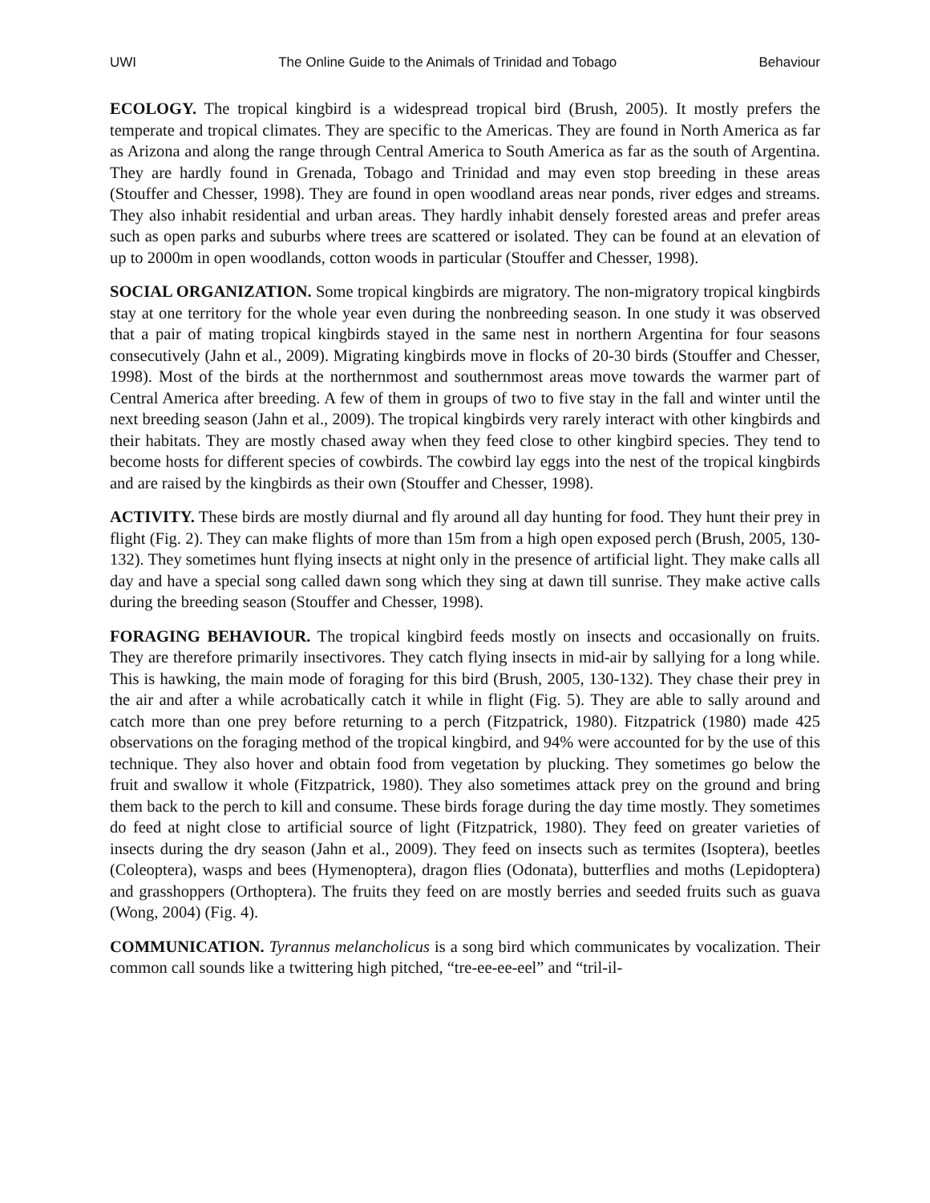UWI The Online Guide to the Animals of Trinidad and Tobago Behaviour
ECOLOGY. The tropical kingbird is a widespread tropical bird (Brush, 2005). It mostly prefers the temperate and tropical climates. They are specific to the Americas. They are found in North America as far as Arizona and along the range through Central America to South America as far as the south of Argentina. They are hardly found in Grenada, Tobago and Trinidad and may even stop breeding in these areas (Stouffer and Chesser, 1998). They are found in open woodland areas near ponds, river edges and streams. They also inhabit residential and urban areas. They hardly inhabit densely forested areas and prefer areas such as open parks and suburbs where trees are scattered or isolated. They can be found at an elevation of up to 2000m in open woodlands, cotton woods in particular (Stouffer and Chesser, 1998).
SOCIAL ORGANIZATION. Some tropical kingbirds are migratory. The non-migratory tropical kingbirds stay at one territory for the whole year even during the nonbreeding season. In one study it was observed that a pair of mating tropical kingbirds stayed in the same nest in northern Argentina for four seasons consecutively (Jahn et al., 2009). Migrating kingbirds move in flocks of 20-30 birds (Stouffer and Chesser, 1998). Most of the birds at the northernmost and southernmost areas move towards the warmer part of Central America after breeding. A few of them in groups of two to five stay in the fall and winter until the next breeding season (Jahn et al., 2009). The tropical kingbirds very rarely interact with other kingbirds and their habitats. They are mostly chased away when they feed close to other kingbird species. They tend to become hosts for different species of cowbirds. The cowbird lay eggs into the nest of the tropical kingbirds and are raised by the kingbirds as their own (Stouffer and Chesser, 1998).
ACTIVITY. These birds are mostly diurnal and fly around all day hunting for food. They hunt their prey in flight (Fig. 2). They can make flights of more than 15m from a high open exposed perch (Brush, 2005, 130-132). They sometimes hunt flying insects at night only in the presence of artificial light. They make calls all day and have a special song called dawn song which they sing at dawn till sunrise. They make active calls during the breeding season (Stouffer and Chesser, 1998).
FORAGING BEHAVIOUR. The tropical kingbird feeds mostly on insects and occasionally on fruits. They are therefore primarily insectivores. They catch flying insects in mid-air by sallying for a long while. This is hawking, the main mode of foraging for this bird (Brush, 2005, 130-132). They chase their prey in the air and after a while acrobatically catch it while in flight (Fig. 5). They are able to sally around and catch more than one prey before returning to a perch (Fitzpatrick, 1980). Fitzpatrick (1980) made 425 observations on the foraging method of the tropical kingbird, and 94% were accounted for by the use of this technique. They also hover and obtain food from vegetation by plucking. They sometimes go below the fruit and swallow it whole (Fitzpatrick, 1980). They also sometimes attack prey on the ground and bring them back to the perch to kill and consume. These birds forage during the day time mostly. They sometimes do feed at night close to artificial source of light (Fitzpatrick, 1980). They feed on greater varieties of insects during the dry season (Jahn et al., 2009). They feed on insects such as termites (Isoptera), beetles (Coleoptera), wasps and bees (Hymenoptera), dragon flies (Odonata), butterflies and moths (Lepidoptera) and grasshoppers (Orthoptera). The fruits they feed on are mostly berries and seeded fruits such as guava (Wong, 2004) (Fig. 4).
COMMUNICATION. Tyrannus melancholicus is a song bird which communicates by vocalization. Their common call sounds like a twittering high pitched, “tre-ee-ee-eel” and “tril-il-